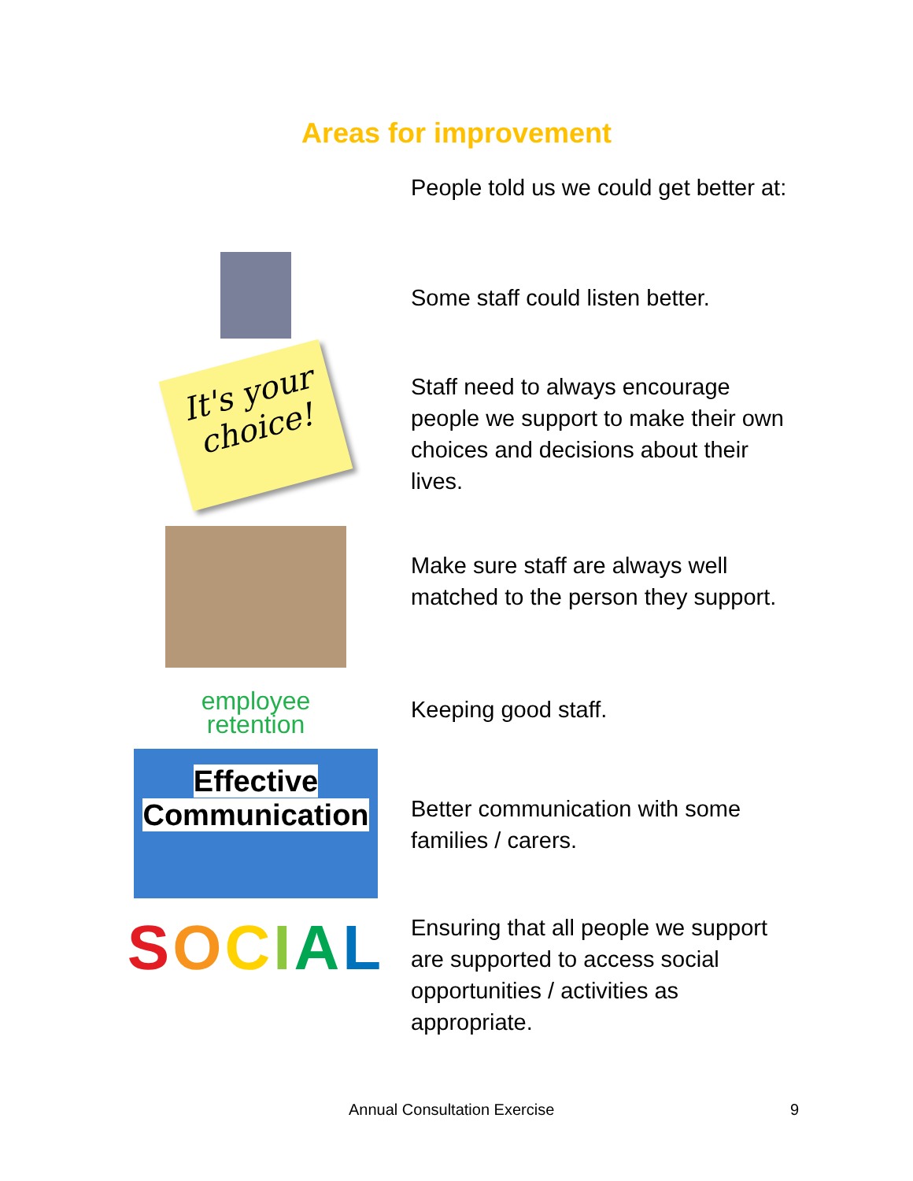Areas for improvement
People told us we could get better at:
Some staff could listen better.
It's your choice!
Staff need to always encourage people we support to make their own choices and decisions about their lives.
Make sure staff are always well matched to the person they support.
employee
retention
Keeping good staff.
Effective
Communication
Better communication with some families / carers.
SOCIAL
Ensuring that all people we support are supported to access social opportunities / activities as appropriate.
Annual Consultation Exercise 9